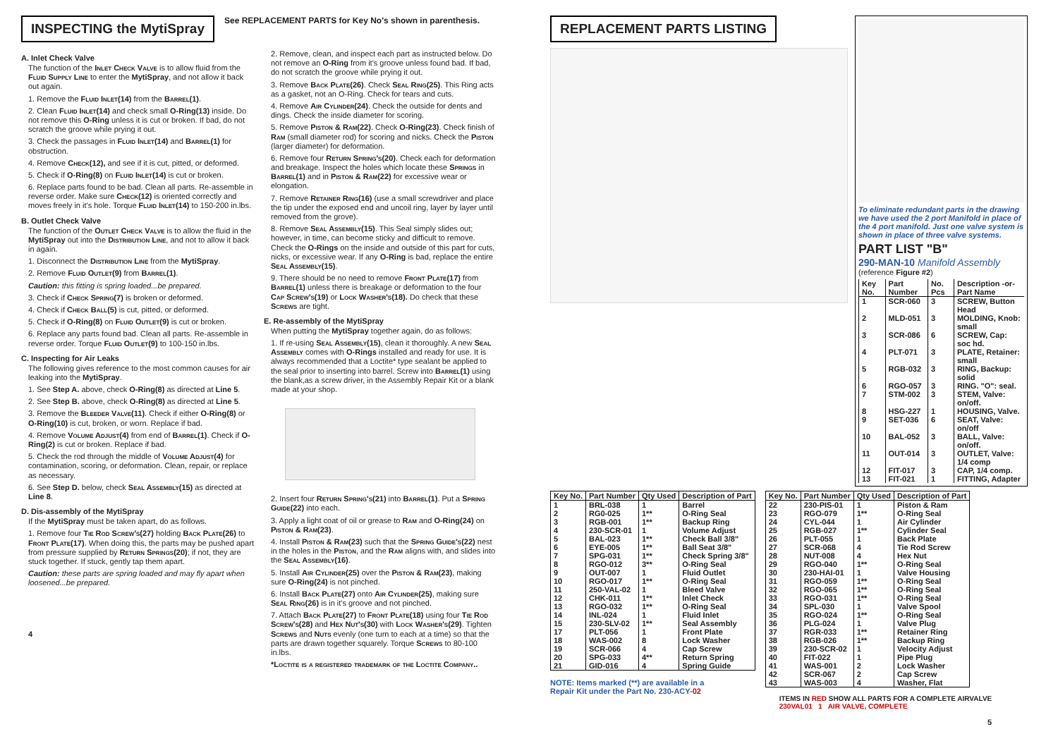INSPECTING the MytiSpray
See REPLACEMENT PARTS for Key No's shown in parenthesis.
A. Inlet Check Valve
The function of the Inlet Check Valve is to allow fluid from the Fluid Supply Line to enter the MytiSpray, and not allow it back out again.
1. Remove the Fluid Inlet(14) from the Barrel(1).
2. Clean Fluid Inlet(14) and check small O-Ring(13) inside. Do not remove this O-Ring unless it is cut or broken. If bad, do not scratch the groove while prying it out.
3. Check the passages in Fluid Inlet(14) and Barrel(1) for obstruction.
4. Remove Check(12), and see if it is cut, pitted, or deformed.
5. Check if O-Ring(8) on Fluid Inlet(14) is cut or broken.
6. Replace parts found to be bad. Clean all parts. Re-assemble in reverse order. Make sure Check(12) is oriented correctly and moves freely in it's hole. Torque Fluid Inlet(14) to 150-200 in.lbs.
B. Outlet Check Valve
The function of the Outlet Check Valve is to allow the fluid in the MytiSpray out into the Distribution Line, and not to allow it back in again.
1. Disconnect the Distribution Line from the MytiSpray.
2. Remove Fluid Outlet(9) from Barrel(1).
Caution: this fitting is spring loaded...be prepared.
3. Check if Check Spring(7) is broken or deformed.
4. Check if Check Ball(5) is cut, pitted, or deformed.
5. Check if O-Ring(8) on Fluid Outlet(9) is cut or broken.
6. Replace any parts found bad. Clean all parts. Re-assemble in reverse order. Torque Fluid Outlet(9) to 100-150 in.lbs.
C. Inspecting for Air Leaks
The following gives reference to the most common causes for air leaking into the MytiSpray.
1. See Step A. above, check O-Ring(8) as directed at Line 5.
2. See Step B. above, check O-Ring(8) as directed at Line 5.
3. Remove the Bleeder Valve(11). Check if either O-Ring(8) or O-Ring(10) is cut, broken, or worn. Replace if bad.
4. Remove Volume Adjust(4) from end of Barrel(1). Check if O-Ring(2) is cut or broken. Replace if bad.
5. Check the rod through the middle of Volume Adjust(4) for contamination, scoring, or deformation. Clean, repair, or replace as necessary.
6. See Step D. below, check Seal Assembly(15) as directed at Line 8.
D. Dis-assembly of the MytiSpray
If the MytiSpray must be taken apart, do as follows.
1. Remove four Tie Rod Screw's(27) holding Back Plate(26) to Front Plate(17). When doing this, the parts may be pushed apart from pressure supplied by Return Springs(20); if not, they are stuck together. If stuck, gently tap them apart.
Caution: these parts are spring loaded and may fly apart when loosened...be prepared.
4
2. Remove, clean, and inspect each part as instructed below. Do not remove an O-Ring from it's groove unless found bad. If bad, do not scratch the groove while prying it out.
3. Remove Back Plate(26). Check Seal Ring(25). This Ring acts as a gasket, not an O-Ring. Check for tears and cuts.
4. Remove Air Cylinder(24). Check the outside for dents and dings. Check the inside diameter for scoring.
5. Remove Piston & Ram(22). Check O-Ring(23). Check finish of Ram (small diameter rod) for scoring and nicks. Check the Piston (larger diameter) for deformation.
6. Remove four Return Spring's(20). Check each for deformation and breakage. Inspect the holes which locate these Springs in Barrel(1) and in Piston & Ram(22) for excessive wear or elongation.
7. Remove Retainer Ring(16) (use a small screwdriver and place the tip under the exposed end and uncoil ring, layer by layer until removed from the grove).
8. Remove Seal Assembly(15). This Seal simply slides out; however, in time, can become sticky and difficult to remove. Check the O-Rings on the inside and outside of this part for cuts, nicks, or excessive wear. If any O-Ring is bad, replace the entire Seal Assembly(15).
9. There should be no need to remove Front Plate(17) from Barrel(1) unless there is breakage or deformation to the four Cap Screw's(19) or Lock Washer's(18). Do check that these Screws are tight.
E. Re-assembly of the MytiSpray
When putting the MytiSpray together again, do as follows:
1. If re-using Seal Assembly(15), clean it thoroughly. A new Seal Assembly comes with O-Rings installed and ready for use. It is always recommended that a Loctite* type sealant be applied to the seal prior to inserting into barrel. Screw into Barrel(1) using the blank,as a screw driver, in the Assembly Repair Kit or a blank made at your shop.
2. Insert four Return Spring's(21) into Barrel(1). Put a Spring Guide(22) into each.
3. Apply a light coat of oil or grease to Ram and O-Ring(24) on Piston & Ram(23).
4. Install Piston & Ram(23) such that the Spring Guide's(22) nest in the holes in the Piston, and the Ram aligns with, and slides into the Seal Assembly(16).
5. Install Air Cylinder(25) over the Piston & Ram(23), making sure O-Ring(24) is not pinched.
6. Install Back Plate(27) onto Air Cylinder(25), making sure Seal Ring(26) is in it's groove and not pinched.
7. Attach Back Plate(27) to Front Plate(18) using four Tie Rod Screw's(28) and Hex Nut's(30) with Lock Washer's(29). Tighten Screws and Nuts evenly (one turn to each at a time) so that the parts are drawn together squarely. Torque Screws to 80-100 in.lbs.
*Loctite is a registered trademark of the Loctite Company..
REPLACEMENT PARTS LISTING
To eliminate redundant parts in the drawing we have used the 2 port Manifold in place of the 4 port manifold. Just one valve system is shown in place of three valve systems.
PART LIST "B"
290-MAN-10 Manifold Assembly
(reference Figure #2)
| Key No. | Part Number | No. Pcs | Description -or-Part Name |
| --- | --- | --- | --- |
| 1 | SCR-060 | 3 | SCREW, Button Head |
| 2 | MLD-051 | 3 | MOLDING, Knob: small |
| 3 | SCR-086 | 6 | SCREW, Cap: soc hd. |
| 4 | PLT-071 | 3 | PLATE, Retainer: small |
| 5 | RGB-032 | 3 | RING, Backup: solid |
| 6 | RGO-057 | 3 | RING. "O": seal. |
| 7 | STM-002 | 3 | STEM, Valve: on/off. |
| 8 | HSG-227 | 1 | HOUSING, Valve. |
| 9 | SET-036 | 6 | SEAT, Valve: on/off |
| 10 | BAL-052 | 3 | BALL, Valve: on/off. |
| 11 | OUT-014 | 3 | OUTLET, Valve: 1/4 comp |
| 12 | FIT-017 | 3 | CAP, 1/4 comp. |
| 13 | FIT-021 | 1 | FITTING, Adapter |
| Key No. | Part Number | Qty Used | Description of Part |
| --- | --- | --- | --- |
| 1 2 3 4 5 | BRL-038 RG0-025 RGB-001 230-SCR-01 BAL-023 | 1 1** 1** 1 1** | Barrel O-Ring Seal Backup Ring Volume Adjust Check Ball 3/8" |
| 6 7 8 9 10 | EYE-005 SPG-031 RGO-012 OUT-007 RGO-017 | 1** 1** 3** 1 1** | Ball Seat 3/8" Check Spring 3/8" O-Ring Seal Fluid Outlet O-Ring Seal |
| 11 12 13 14 15 | 250-VAL-02 CHK-011 RGO-032 INL-024 230-SLV-02 | 1 1** 1** 1 1** | Bleed Valve Inlet Check O-Ring Seal Fluid Inlet Seal Assembly |
| 17 18 19 20 21 | PLT-056 WAS-002 SCR-066 SPG-033 GID-016 | 1 8 4 4** 4 | Front Plate Lock Washer Cap Screw Return Spring Spring Guide |
NOTE: Items marked (**) are available in a
Repair Kit under the Part No. 230-ACY-02
| Key No. | Part Number | Qty Used | Description of Part |
| --- | --- | --- | --- |
| 22 23 24 25 26 | 230-PIS-01 RGO-079 CYL-044 RGB-027 PLT-055 | 1 1** 1 1** 1 | Piston & Ram O-Ring Seal Air Cylinder Cylinder Seal Back Plate |
| 27 28 29 30 31 | SCR-068 NUT-008 RGO-040 230-HAI-01 RGO-059 | 4 4 1** 1 1** | Tie Rod Screw Hex Nut O-Ring Seal Valve Housing O-Ring Seal |
| 32 33 34 35 36 | RGO-065 RGO-031 SPL-030 RGO-024 PLG-024 | 1** 1** 1 1** 1 | O-Ring Seal O-Ring Seal Valve Spool O-Ring Seal Valve Plug |
| 37 38 39 40 41 | RGR-033 RGB-026 230-SCR-02 FIT-022 WAS-001 | 1** 1** 1 1 2 | Retainer Ring Backup Ring Velocity Adjust Pipe Plug Lock Washer |
| 42 43 | SCR-067 WAS-003 | 2 4 | Cap Screw Washer, Flat |
ITEMS IN RED SHOW ALL PARTS FOR A COMPLETE AIRVALVE
230VAL01 1 AIR VALVE, COMPLETE
5